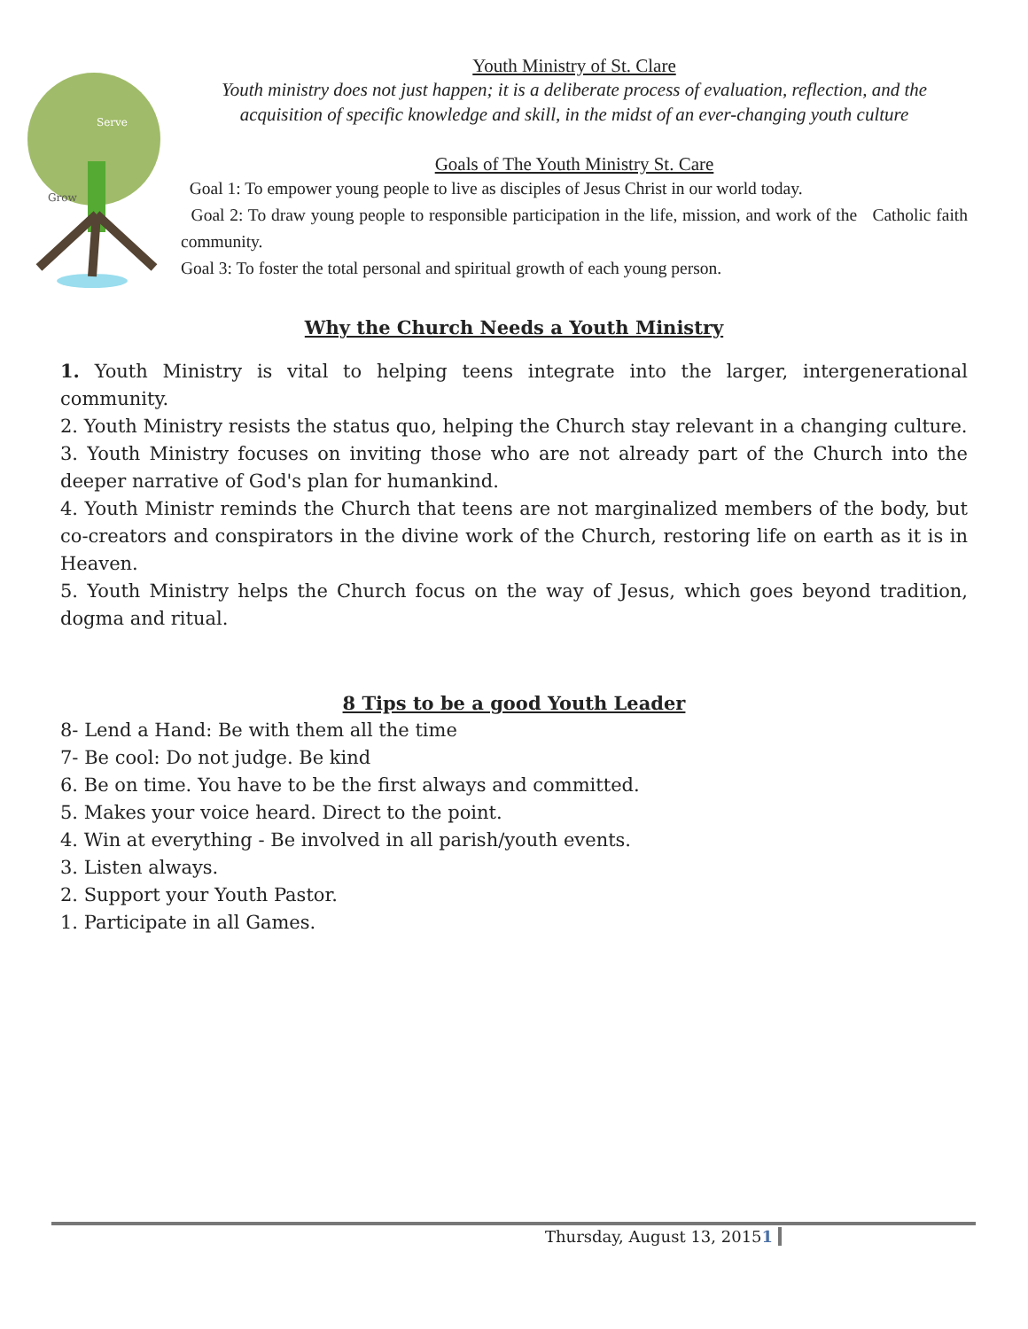Serve
Grow
Youth Ministry of St. Clare
Youth ministry does not just happen; it is a deliberate process of evaluation, reflection, and the acquisition of specific knowledge and skill, in the midst of an ever-changing youth culture
Goals of The Youth Ministry St. Care
Goal 1: To empower young people to live as disciples of Jesus Christ in our world today.
Goal 2: To draw young people to responsible participation in the life, mission, and work of the Catholic faith community.
Goal 3: To foster the total personal and spiritual growth of each young person.
Why the Church Needs a Youth Ministry
1. Youth Ministry is vital to helping teens integrate into the larger, intergenerational community.
2. Youth Ministry resists the status quo, helping the Church stay relevant in a changing culture.
3. Youth Ministry focuses on inviting those who are not already part of the Church into the deeper narrative of God's plan for humankind.
4. Youth Ministr reminds the Church that teens are not marginalized members of the body, but co-creators and conspirators in the divine work of the Church, restoring life on earth as it is in Heaven.
5. Youth Ministry helps the Church focus on the way of Jesus, which goes beyond tradition, dogma and ritual.
8 Tips to be a good Youth Leader
8- Lend a Hand: Be with them all the time
7- Be cool: Do not judge. Be kind
6. Be on time. You have to be the first always and committed.
5. Makes your voice heard. Direct to the point.
4. Win at everything - Be involved in all parish/youth events.
3. Listen always.
2. Support your Youth Pastor.
1. Participate in all Games.
Thursday, August 13, 20151